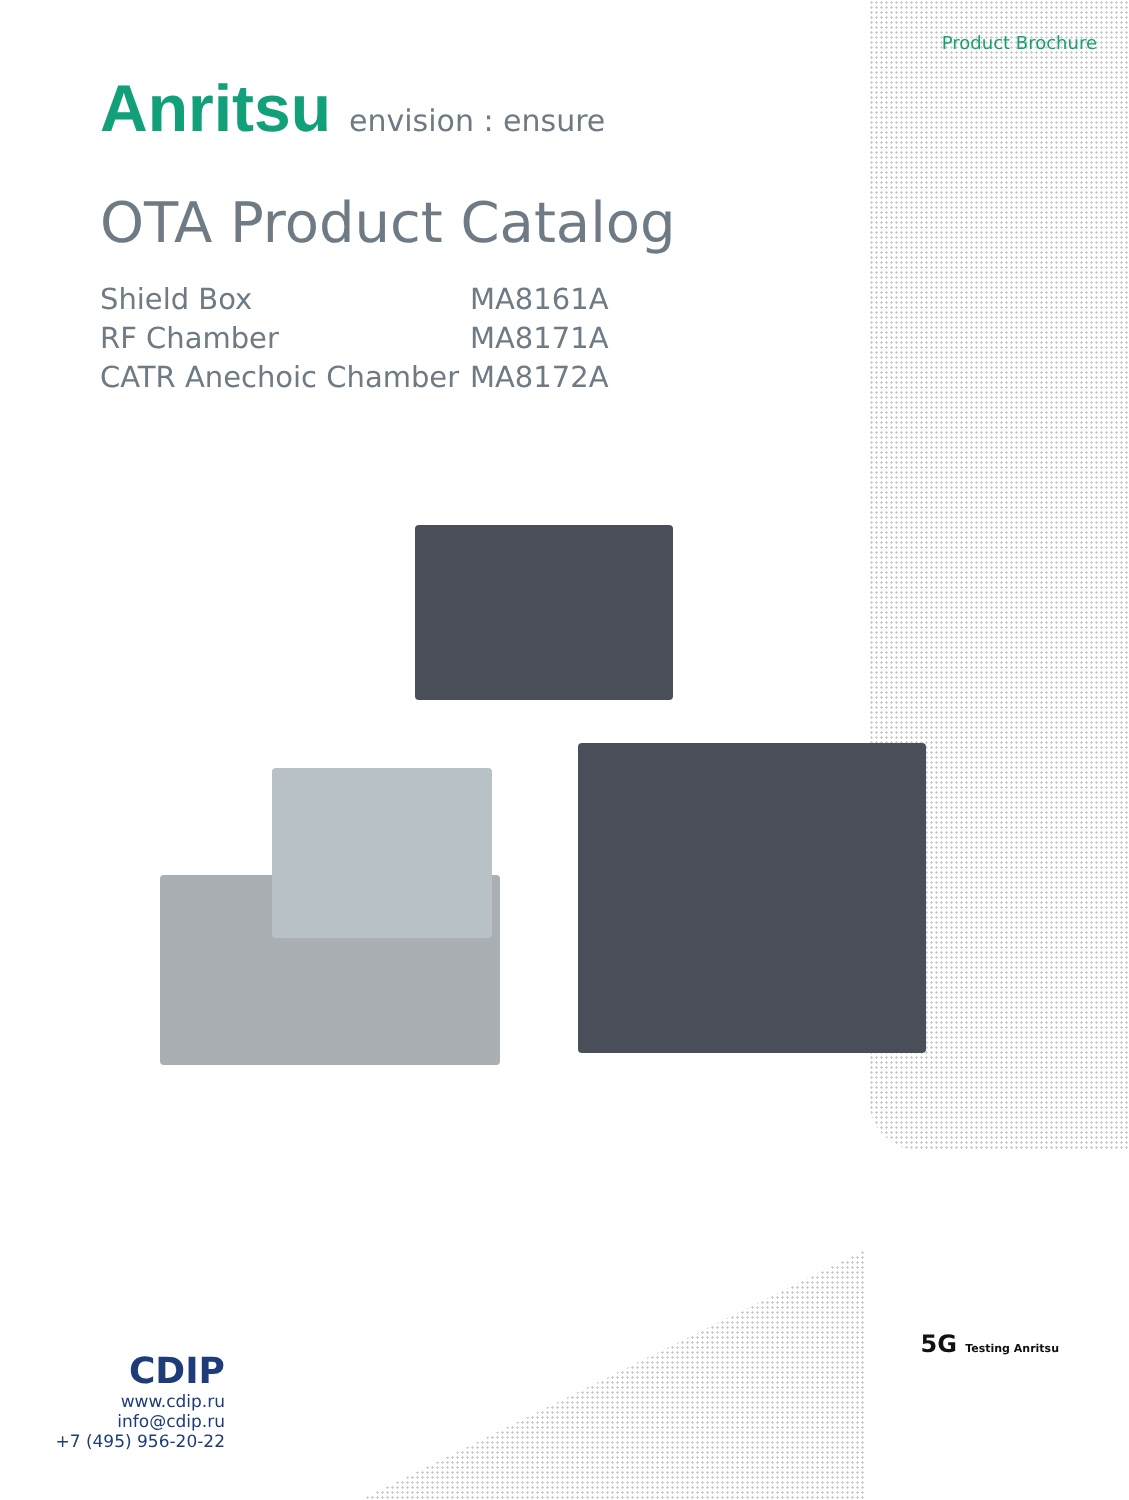Product Brochure
Anritsu envision : ensure
OTA Product Catalog
Shield Box
MA8161A
RF Chamber
MA8171A
CATR Anechoic Chamber
MA8172A
CDIP
www.cdip.ru
info@cdip.ru
+7 (495) 956-20-22
5G Testing Anritsu